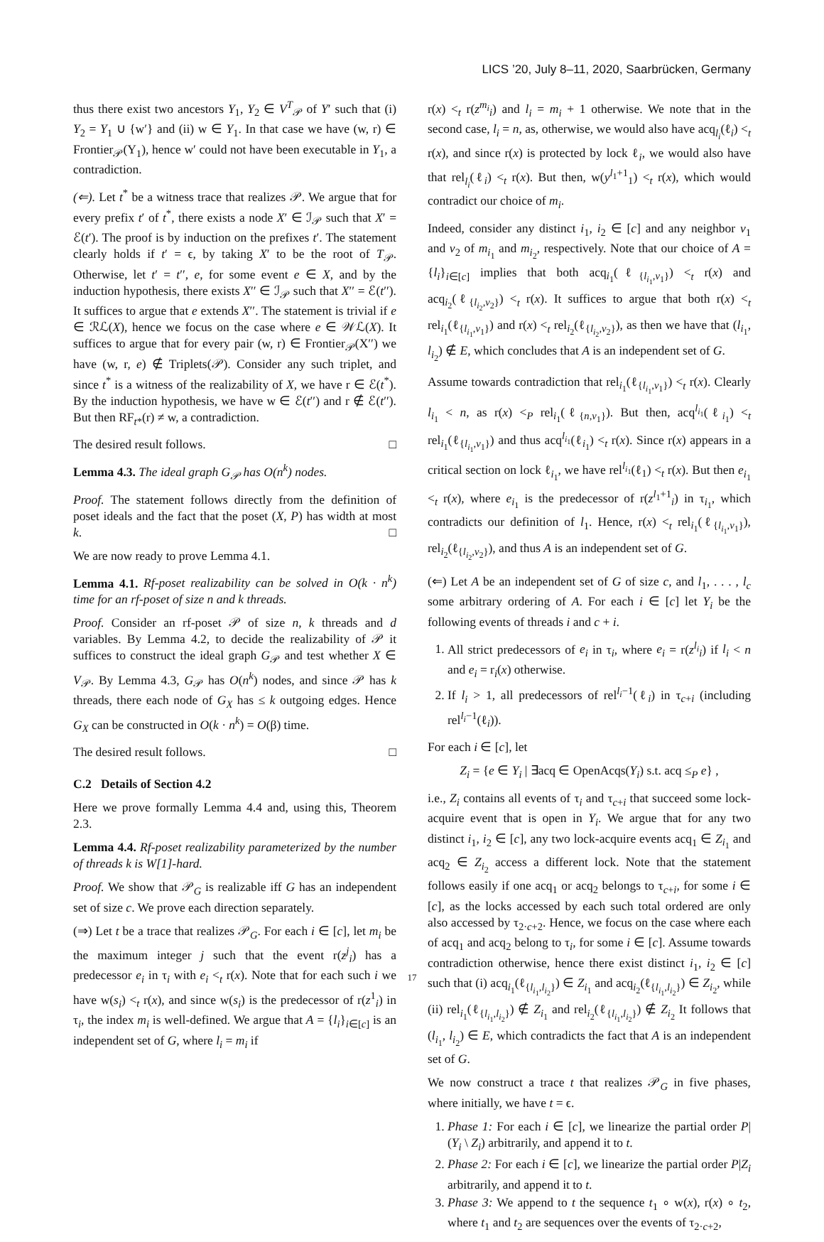LICS ’20, July 8–11, 2020, Saarbrücken, Germany
thus there exist two ancestors Y<sub>1</sub>, Y<sub>2</sub> ∈ V<sup>T</sup><sub>𝒫</sub> of Y′ such that (i) Y<sub>2</sub> = Y<sub>1</sub> ∪ {w′} and (ii) w ∈ Y<sub>1</sub>. In that case we have (w, r) ∈ Frontier<sub>𝒫</sub>(Y<sub>1</sub>), hence w′ could not have been executable in Y<sub>1</sub>, a contradiction.
(⇐). Let t<sup>*</sup> be a witness trace that realizes 𝒫. We argue that for every prefix t′ of t<sup>*</sup>, there exists a node X′ ∈ ℐ<sub>𝒫</sub> such that X′ = ℰ(t′). The proof is by induction on the prefixes t′. The statement clearly holds if t′ = ϵ, by taking X′ to be the root of T<sub>𝒫</sub>. Otherwise, let t′ = t′′, e, for some event e ∈ X, and by the induction hypothesis, there exists X′′ ∈ ℐ<sub>𝒫</sub> such that X′′ = ℰ(t′′). It suffices to argue that e extends X′′. The statement is trivial if e ∈ ℛℒ(X), hence we focus on the case where e ∈ 𝒲ℒ(X). It suffices to argue that for every pair (w, r) ∈ Frontier<sub>𝒫</sub>(X′′) we have (w, r, e) ∉ Triplets(𝒫). Consider any such triplet, and since t<sup>*</sup> is a witness of the realizability of X, we have r ∈ ℰ(t<sup>*</sup>). By the induction hypothesis, we have w ∈ ℰ(t′′) and r ∉ ℰ(t′′). But then RF<sub>t*</sub>(r) ≠ w, a contradiction.
The desired result follows. □
Lemma 4.3. The ideal graph G<sub>𝒫</sub> has O(n<sup>k</sup>) nodes.
Proof. The statement follows directly from the definition of poset ideals and the fact that the poset (X, P) has width at most k. □
We are now ready to prove Lemma 4.1.
Lemma 4.1. Rf-poset realizability can be solved in O(k · n<sup>k</sup>) time for an rf-poset of size n and k threads.
Proof. Consider an rf-poset 𝒫 of size n, k threads and d variables. By Lemma 4.2, to decide the realizability of 𝒫 it suffices to construct the ideal graph G<sub>𝒫</sub> and test whether X ∈ V<sub>𝒫</sub>. By Lemma 4.3, G<sub>𝒫</sub> has O(n<sup>k</sup>) nodes, and since 𝒫 has k threads, there each node of G<sub>X</sub> has ≤ k outgoing edges. Hence G<sub>X</sub> can be constructed in O(k · n<sup>k</sup>) = O(β) time.
The desired result follows. □
C.2 Details of Section 4.2
Here we prove formally Lemma 4.4 and, using this, Theorem 2.3.
Lemma 4.4. Rf-poset realizability parameterized by the number of threads k is W[1]-hard.
Proof. We show that 𝒫<sub>G</sub> is realizable iff G has an independent set of size c. We prove each direction separately.
(⇒) Let t be a trace that realizes 𝒫<sub>G</sub>. For each i ∈ [c], let m<sub>i</sub> be the maximum integer j such that the event r(z<sup>j</sup><sub>i</sub>) has a predecessor e<sub>i</sub> in τ<sub>i</sub> with e<sub>i</sub> <<sub>t</sub> r(x). Note that for each such i we have w(s<sub>i</sub>) <<sub>t</sub> r(x), and since w(s<sub>i</sub>) is the predecessor of r(z<sup>1</sup><sub>i</sub>) in τ<sub>i</sub>, the index m<sub>i</sub> is well-defined. We argue that A = {l<sub>i</sub>}<sub>i∈[c]</sub> is an independent set of G, where l<sub>i</sub> = m<sub>i</sub> if
r(x) <<sub>t</sub> r(z<sup>m<sub>i</sub></sup><sub>i</sub>) and l<sub>i</sub> = m<sub>i</sub> + 1 otherwise. We note that in the second case, l<sub>i</sub> = n, as, otherwise, we would also have acq<sub>l<sub>i</sub></sub>(ℓ<sub>i</sub>) <<sub>t</sub> r(x), and since r(x) is protected by lock ℓ<sub>i</sub>, we would also have that rel<sub>l<sub>i</sub></sub>(ℓ<sub>i</sub>) <<sub>t</sub> r(x). But then, w(y<sup>l<sub>1</sub>+1</sup><sub>1</sub>) <<sub>t</sub> r(x), which would contradict our choice of m<sub>i</sub>.
Indeed, consider any distinct i<sub>1</sub>, i<sub>2</sub> ∈ [c] and any neighbor v<sub>1</sub> and v<sub>2</sub> of m<sub>i<sub>1</sub></sub> and m<sub>i<sub>2</sub></sub>, respectively. Note that our choice of A = {l<sub>i</sub>}<sub>i∈[c]</sub> implies that both acq<sub>i<sub>1</sub></sub>(ℓ<sub>{l<sub>i<sub>1</sub></sub>,v<sub>1</sub>}</sub>) <<sub>t</sub> r(x) and acq<sub>i<sub>2</sub></sub>(ℓ<sub>{l<sub>i<sub>2</sub></sub>,v<sub>2</sub>}</sub>) <<sub>t</sub> r(x). It suffices to argue that both r(x) <<sub>t</sub> rel<sub>i<sub>1</sub></sub>(ℓ<sub>{l<sub>i<sub>1</sub></sub>,v<sub>1</sub>}</sub>) and r(x) <<sub>t</sub> rel<sub>i<sub>2</sub></sub>(ℓ<sub>{l<sub>i<sub>2</sub></sub>,v<sub>2</sub>}</sub>), as then we have that (l<sub>i<sub>1</sub></sub>, l<sub>i<sub>2</sub></sub>) ∉ E, which concludes that A is an independent set of G.
Assume towards contradiction that rel<sub>i<sub>1</sub></sub>(ℓ<sub>{l<sub>i<sub>1</sub></sub>,v<sub>1</sub>}</sub>) <<sub>t</sub> r(x). Clearly l<sub>i<sub>1</sub></sub> < n, as r(x) <<sub>P</sub> rel<sub>i<sub>1</sub></sub>(ℓ<sub>{n,v<sub>1</sub>}</sub>). But then, acq<sup>l<sub>i<sub>1</sub></sub></sup>(ℓ<sub>i<sub>1</sub></sub>) <<sub>t</sub> rel<sub>i<sub>1</sub></sub>(ℓ<sub>{l<sub>i<sub>1</sub></sub>,v<sub>1</sub>}</sub>) and thus acq<sup>l<sub>i<sub>1</sub></sub></sup>(ℓ<sub>i<sub>1</sub></sub>) <<sub>t</sub> r(x). Since r(x) appears in a critical section on lock ℓ<sub>i<sub>1</sub></sub>, we have rel<sup>l<sub>i<sub>1</sub></sub></sup>(ℓ<sub>1</sub>) <<sub>t</sub> r(x). But then e<sub>i<sub>1</sub></sub> <<sub>t</sub> r(x), where e<sub>i<sub>1</sub></sub> is the predecessor of r(z<sup>l<sub>1</sub>+1</sup><sub>i</sub>) in τ<sub>i<sub>1</sub></sub>, which contradicts our definition of l<sub>1</sub>. Hence, r(x) <<sub>t</sub> rel<sub>i<sub>1</sub></sub>(ℓ<sub>{l<sub>i<sub>1</sub></sub>,v<sub>1</sub>}</sub>), rel<sub>i<sub>2</sub></sub>(ℓ<sub>{l<sub>i<sub>2</sub></sub>,v<sub>2</sub>}</sub>), and thus A is an independent set of G.
(⇐) Let A be an independent set of G of size c, and l<sub>1</sub>, . . . , l<sub>c</sub> some arbitrary ordering of A. For each i ∈ [c] let Y<sub>i</sub> be the following events of threads i and c + i.
1. All strict predecessors of e<sub>i</sub> in τ<sub>i</sub>, where e<sub>i</sub> = r(z<sup>l<sub>i</sub></sup><sub>i</sub>) if l<sub>i</sub> < n and e<sub>i</sub> = r<sub>i</sub>(x) otherwise.
2. If l<sub>i</sub> > 1, all predecessors of rel<sup>l<sub>i</sub>−1</sup>(ℓ<sub>i</sub>) in τ<sub>c+i</sub> (including rel<sup>l<sub>i</sub>−1</sup>(ℓ<sub>i</sub>)).
For each i ∈ [c], let
Z<sub>i</sub> = {e ∈ Y<sub>i</sub> | ∃acq ∈ OpenAcqs(Y<sub>i</sub>) s.t. acq ≤<sub>P</sub> e} ,
i.e., Z<sub>i</sub> contains all events of τ<sub>i</sub> and τ<sub>c+i</sub> that succeed some lock-acquire event that is open in Y<sub>i</sub>. We argue that for any two distinct i<sub>1</sub>, i<sub>2</sub> ∈ [c], any two lock-acquire events acq<sub>1</sub> ∈ Z<sub>i<sub>1</sub></sub> and acq<sub>2</sub> ∈ Z<sub>i<sub>2</sub></sub> access a different lock. Note that the statement follows easily if one acq<sub>1</sub> or acq<sub>2</sub> belongs to τ<sub>c+i</sub>, for some i ∈ [c], as the locks accessed by each such total ordered are only also accessed by τ<sub>2·c+2</sub>. Hence, we focus on the case where each of acq<sub>1</sub> and acq<sub>2</sub> belong to τ<sub>i</sub>, for some i ∈ [c]. Assume towards contradiction otherwise, hence there exist distinct i<sub>1</sub>, i<sub>2</sub> ∈ [c] such that (i) acq<sub>i<sub>1</sub></sub>(ℓ<sub>{l<sub>i<sub>1</sub></sub>,l<sub>i<sub>2</sub></sub>}</sub>) ∈ Z<sub>i<sub>1</sub></sub> and acq<sub>i<sub>2</sub></sub>(ℓ<sub>{l<sub>i<sub>1</sub></sub>,l<sub>i<sub>2</sub></sub>}</sub>) ∈ Z<sub>i<sub>2</sub></sub>, while (ii) rel<sub>i<sub>1</sub></sub>(ℓ<sub>{l<sub>i<sub>1</sub></sub>,l<sub>i<sub>2</sub></sub>}</sub>) ∉ Z<sub>i<sub>1</sub></sub> and rel<sub>i<sub>2</sub></sub>(ℓ<sub>{l<sub>i<sub>1</sub></sub>,l<sub>i<sub>2</sub></sub>}</sub>) ∉ Z<sub>i<sub>2</sub></sub> It follows that (l<sub>i<sub>1</sub></sub>, l<sub>i<sub>2</sub></sub>) ∈ E, which contradicts the fact that A is an independent set of G.
We now construct a trace t that realizes 𝒫<sub>G</sub> in five phases, where initially, we have t = ϵ.
1. Phase 1: For each i ∈ [c], we linearize the partial order P|(Y<sub>i</sub> \ Z<sub>i</sub>) arbitrarily, and append it to t.
2. Phase 2: For each i ∈ [c], we linearize the partial order P|Z<sub>i</sub> arbitrarily, and append it to t.
3. Phase 3: We append to t the sequence t<sub>1</sub> ∘ w(x), r(x) ∘ t<sub>2</sub>, where t<sub>1</sub> and t<sub>2</sub> are sequences over the events of τ<sub>2·c+2</sub>,
17